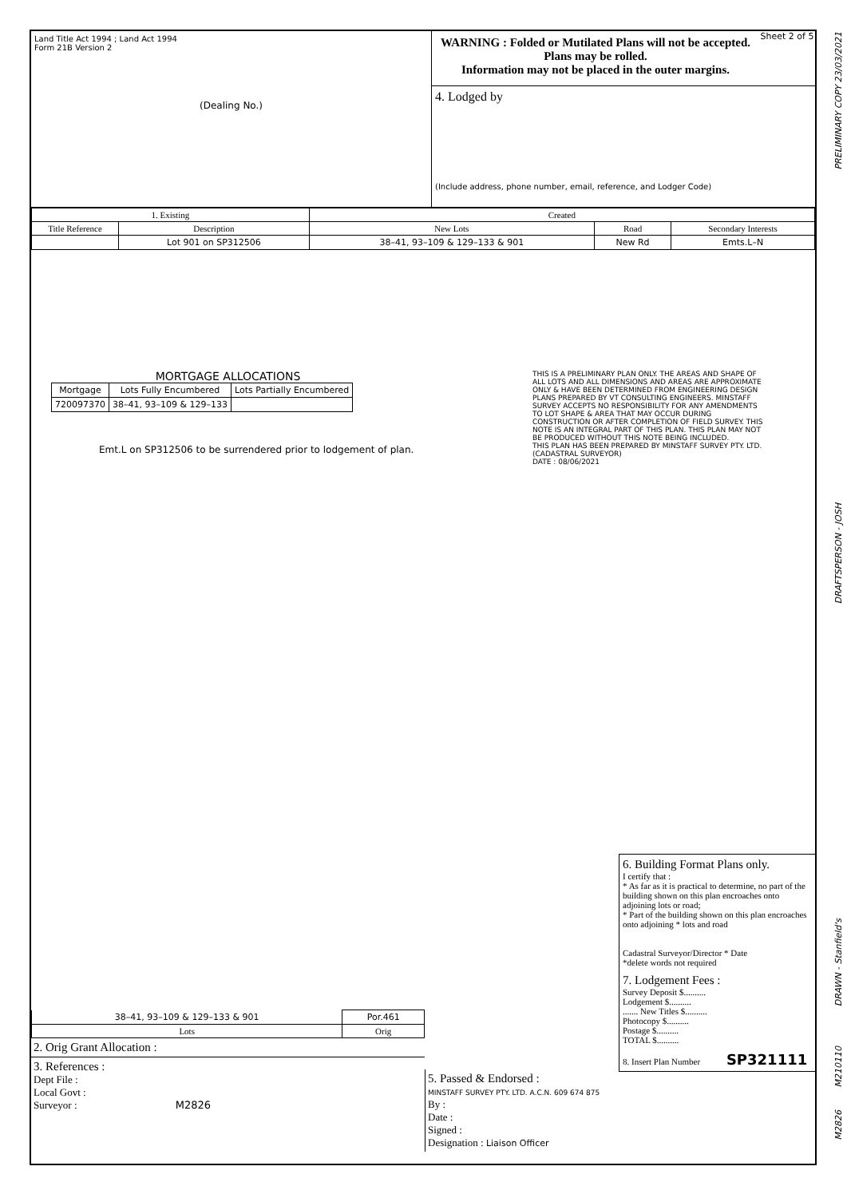Land Title Act 1994 ; Land Act 1994
Form 21B Version 2
(Dealing No.)
WARNING : Folded or Mutilated Plans will not be accepted.
Plans may be rolled.
Information may not be placed in the outer margins.
Sheet 2 of 5
4. Lodged by
(Include address, phone number, email, reference, and Lodger Code)
| 1. Existing | | Created | | |
| --- | --- | --- | --- | --- |
| Title Reference | Description | New Lots | Road | Secondary Interests |
| | Lot 901 on SP312506 | 38–41, 93–109 & 129–133 & 901 | New Rd | Emts.L–N |
MORTGAGE ALLOCATIONS
| Mortgage | Lots Fully Encumbered | Lots Partially Encumbered |
| 720097370 | 38–41, 93–109 & 129–133 | |
Emt.L on SP312506 to be surrendered prior to lodgement of plan.
THIS IS A PRELIMINARY PLAN ONLY. THE AREAS AND SHAPE OF ALL LOTS AND ALL DIMENSIONS AND AREAS ARE APPROXIMATE ONLY & HAVE BEEN DETERMINED FROM ENGINEERING DESIGN PLANS PREPARED BY VT CONSULTING ENGINEERS. MINSTAFF SURVEY ACCEPTS NO RESPONSIBILITY FOR ANY AMENDMENTS TO LOT SHAPE & AREA THAT MAY OCCUR DURING CONSTRUCTION OR AFTER COMPLETION OF FIELD SURVEY. THIS NOTE IS AN INTEGRAL PART OF THIS PLAN. THIS PLAN MAY NOT BE PRODUCED WITHOUT THIS NOTE BEING INCLUDED.
THIS PLAN HAS BEEN PREPARED BY MINSTAFF SURVEY PTY. LTD. (CADASTRAL SURVEYOR)
DATE : 08/06/2021
6. Building Format Plans only.
I certify that :
* As far as it is practical to determine, no part of the building shown on this plan encroaches onto adjoining lots or road;
* Part of the building shown on this plan encroaches onto adjoining * lots and road
Cadastral Surveyor/Director * Date
*delete words not required
7. Lodgement Fees :
Survey Deposit $..........
Lodgement $..........
....... New Titles $..........
Photocopy $..........
Postage $..........
TOTAL $..........
8. Insert Plan Number SP321111
| 38–41, 93–109 & 129–133 & 901 | Por.461 |
| Lots | Orig |
2. Orig Grant Allocation :
3. References :
Dept File :
Local Govt :
Surveyor : M2826
5. Passed & Endorsed :
MINSTAFF SURVEY PTY. LTD. A.C.N. 609 674 875
By :
Date :
Signed :
Designation : Liaison Officer
PRELIMINARY COPY 23/03/2021
DRAFTSPERSON - JOSH
DRAWN - Stanfield's
M210110
M2826